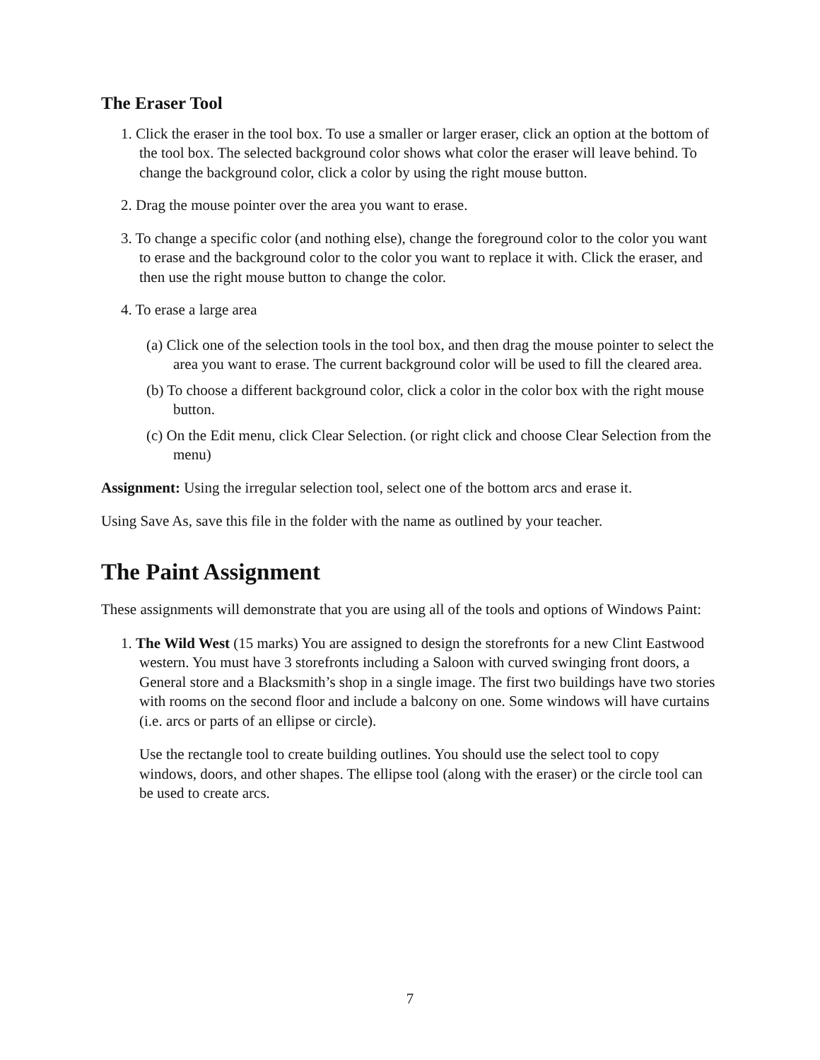The Eraser Tool
1. Click the eraser in the tool box. To use a smaller or larger eraser, click an option at the bottom of the tool box. The selected background color shows what color the eraser will leave behind. To change the background color, click a color by using the right mouse button.
2. Drag the mouse pointer over the area you want to erase.
3. To change a specific color (and nothing else), change the foreground color to the color you want to erase and the background color to the color you want to replace it with. Click the eraser, and then use the right mouse button to change the color.
4. To erase a large area
(a) Click one of the selection tools in the tool box, and then drag the mouse pointer to select the area you want to erase. The current background color will be used to fill the cleared area.
(b) To choose a different background color, click a color in the color box with the right mouse button.
(c) On the Edit menu, click Clear Selection. (or right click and choose Clear Selection from the menu)
Assignment: Using the irregular selection tool, select one of the bottom arcs and erase it.
Using Save As, save this file in the folder with the name as outlined by your teacher.
The Paint Assignment
These assignments will demonstrate that you are using all of the tools and options of Windows Paint:
1. The Wild West (15 marks) You are assigned to design the storefronts for a new Clint Eastwood western. You must have 3 storefronts including a Saloon with curved swinging front doors, a General store and a Blacksmith’s shop in a single image. The first two buildings have two stories with rooms on the second floor and include a balcony on one. Some windows will have curtains (i.e. arcs or parts of an ellipse or circle).
Use the rectangle tool to create building outlines. You should use the select tool to copy windows, doors, and other shapes. The ellipse tool (along with the eraser) or the circle tool can be used to create arcs.
7